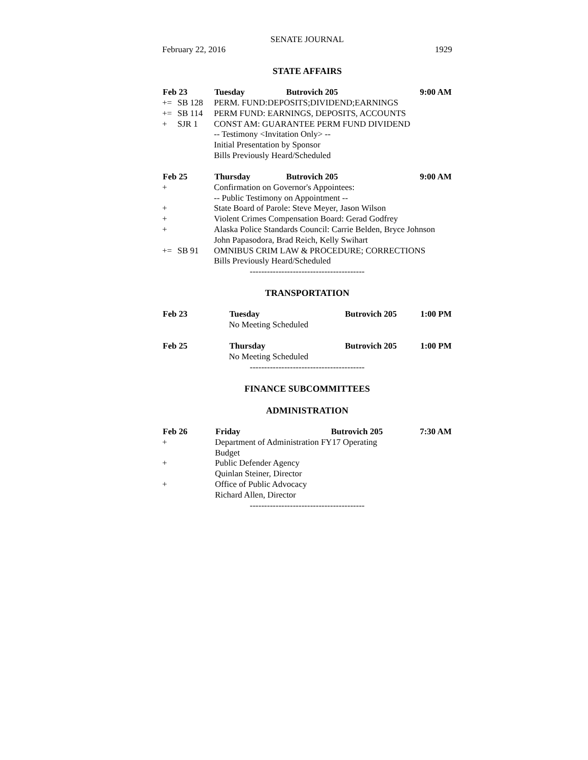SENATE JOURNAL
February 22, 2016 1929
STATE AFFAIRS
| Feb 23 | | Tuesday | Butrovich 205 | 9:00 AM |
| --- | --- | --- | --- | --- |
| += | SB 128 | PERM. FUND:DEPOSITS;DIVIDEND;EARNINGS | | |
| += | SB 114 | PERM FUND: EARNINGS, DEPOSITS, ACCOUNTS | | |
| + | SJR 1 | CONST AM: GUARANTEE PERM FUND DIVIDEND | | |
| | | -- Testimony <Invitation Only> -- | | |
| | | Initial Presentation by Sponsor | | |
| | | Bills Previously Heard/Scheduled | | |
| Feb 25 | | Thursday | Butrovich 205 | 9:00 AM |
| + | | Confirmation on Governor's Appointees: | | |
| | | -- Public Testimony on Appointment -- | | |
| + | | State Board of Parole: Steve Meyer, Jason Wilson | | |
| + | | Violent Crimes Compensation Board: Gerad Godfrey | | |
| + | | Alaska Police Standards Council: Carrie Belden, Bryce Johnson | | |
| | | John Papasodora, Brad Reich, Kelly Swihart | | |
| += | SB 91 | OMNIBUS CRIM LAW & PROCEDURE; CORRECTIONS | | |
| | | Bills Previously Heard/Scheduled | | |
----------------------------------------
TRANSPORTATION
| Feb 23 | Tuesday | Butrovich 205 | 1:00 PM |
| --- | --- | --- | --- |
| | No Meeting Scheduled | | |
| Feb 25 | Thursday | Butrovich 205 | 1:00 PM |
| | No Meeting Scheduled | | |
----------------------------------------
FINANCE SUBCOMMITTEES
ADMINISTRATION
| Feb 26 | | Friday | Butrovich 205 | 7:30 AM |
| --- | --- | --- | --- | --- |
| + | | Department of Administration FY17 Operating | | |
| | | Budget | | |
| + | | Public Defender Agency | | |
| | | Quinlan Steiner, Director | | |
| + | | Office of Public Advocacy | | |
| | | Richard Allen, Director | | |
----------------------------------------